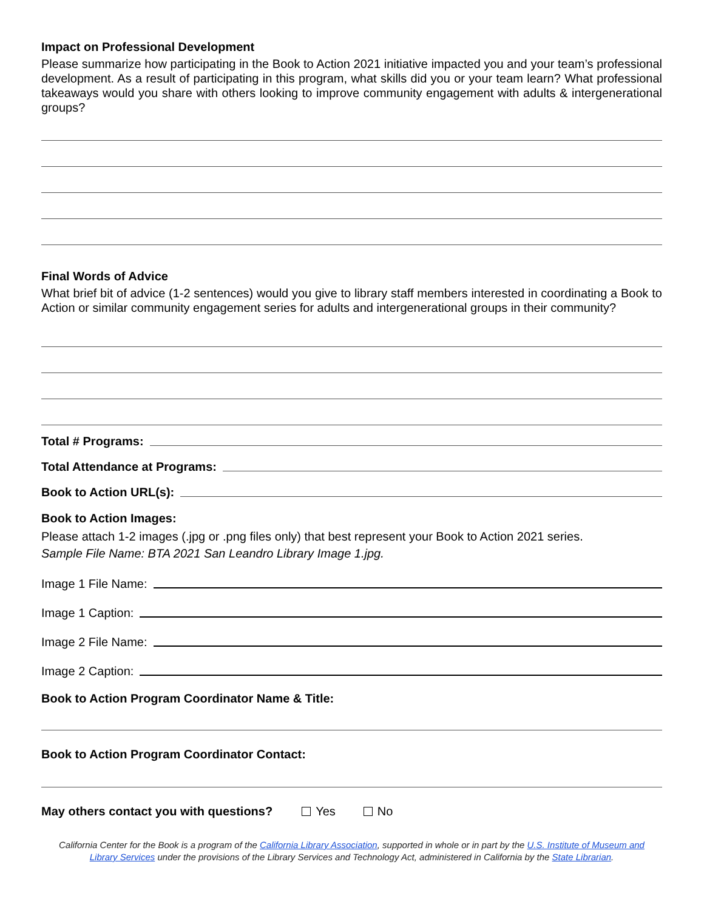Impact on Professional Development
Please summarize how participating in the Book to Action 2021 initiative impacted you and your team’s professional development. As a result of participating in this program, what skills did you or your team learn? What professional takeaways would you share with others looking to improve community engagement with adults & intergenerational groups?
Final Words of Advice
What brief bit of advice (1-2 sentences) would you give to library staff members interested in coordinating a Book to Action or similar community engagement series for adults and intergenerational groups in their community?
Total # Programs:
Total Attendance at Programs:
Book to Action URL(s):
Book to Action Images:
Please attach 1-2 images (.jpg or .png files only) that best represent your Book to Action 2021 series.
Sample File Name: BTA 2021 San Leandro Library Image 1.jpg.
Image 1 File Name:
Image 1 Caption:
Image 2 File Name:
Image 2 Caption:
Book to Action Program Coordinator Name & Title:
Book to Action Program Coordinator Contact:
May others contact you with questions? Yes No
California Center for the Book is a program of the California Library Association, supported in whole or in part by the U.S. Institute of Museum and Library Services under the provisions of the Library Services and Technology Act, administered in California by the State Librarian.